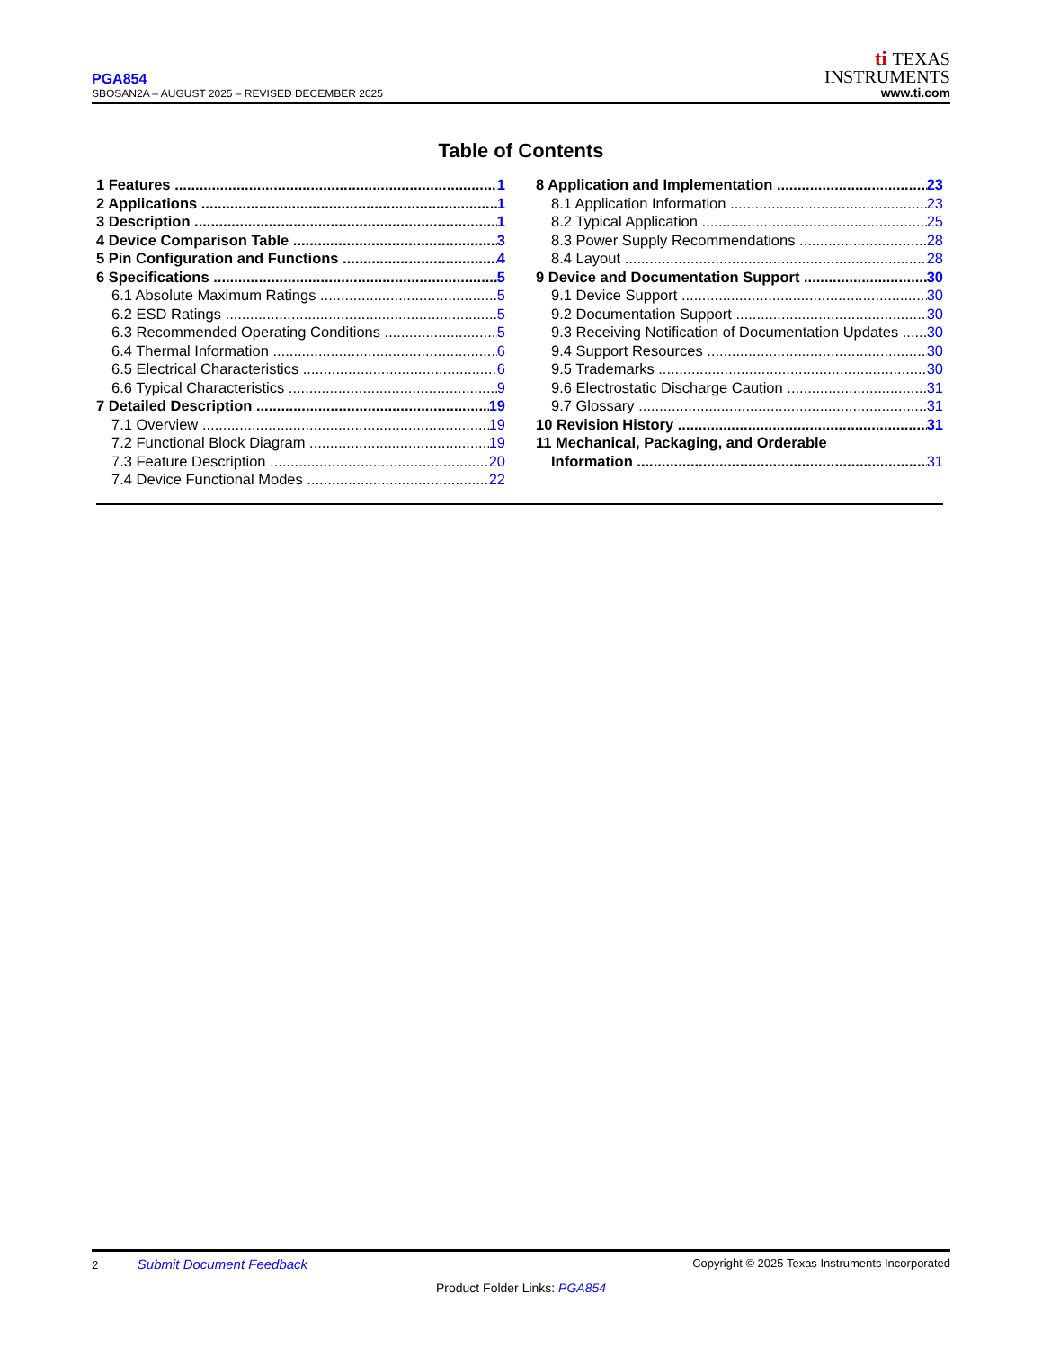PGA854
SBOSAN2A – AUGUST 2025 – REVISED DECEMBER 2025
ti TEXAS
INSTRUMENTS
www.ti.com
Table of Contents
1 Features 1
2 Applications 1
3 Description 1
4 Device Comparison Table 3
5 Pin Configuration and Functions 4
6 Specifications 5
6.1 Absolute Maximum Ratings 5
6.2 ESD Ratings 5
6.3 Recommended Operating Conditions 5
6.4 Thermal Information 6
6.5 Electrical Characteristics 6
6.6 Typical Characteristics 9
7 Detailed Description 19
7.1 Overview 19
7.2 Functional Block Diagram 19
7.3 Feature Description 20
7.4 Device Functional Modes 22
8 Application and Implementation 23
8.1 Application Information 23
8.2 Typical Application 25
8.3 Power Supply Recommendations 28
8.4 Layout 28
9 Device and Documentation Support 30
9.1 Device Support 30
9.2 Documentation Support 30
9.3 Receiving Notification of Documentation Updates 30
9.4 Support Resources 30
9.5 Trademarks 30
9.6 Electrostatic Discharge Caution 31
9.7 Glossary 31
10 Revision History 31
11 Mechanical, Packaging, and Orderable
Information 31
2 Submit Document Feedback
Copyright © 2025 Texas Instruments Incorporated
Product Folder Links: PGA854